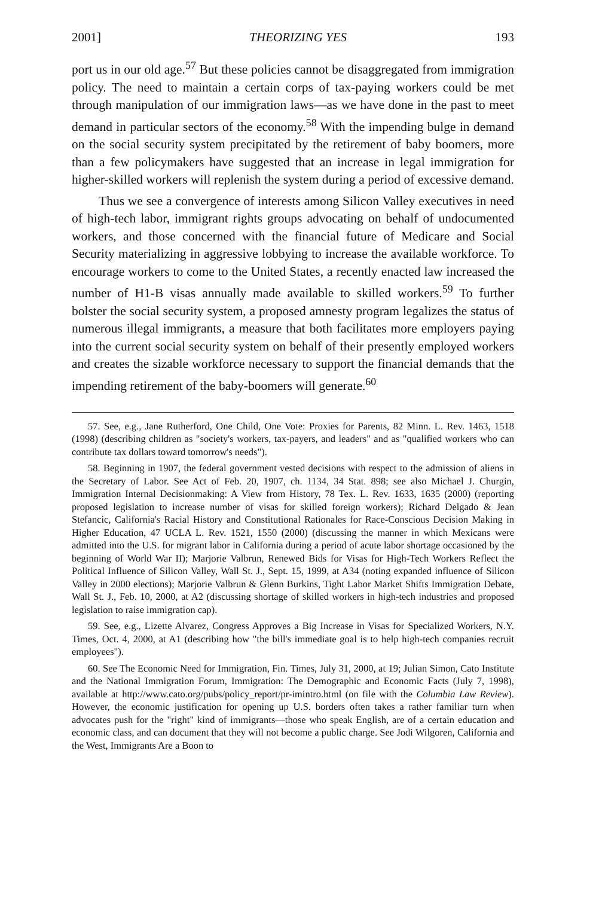2001] THEORIZING YES 193
port us in our old age.<sup>57</sup> But these policies cannot be disaggregated from immigration policy. The need to maintain a certain corps of tax-paying workers could be met through manipulation of our immigration laws—as we have done in the past to meet demand in particular sectors of the economy.<sup>58</sup> With the impending bulge in demand on the social security system precipitated by the retirement of baby boomers, more than a few policymakers have suggested that an increase in legal immigration for higher-skilled workers will replenish the system during a period of excessive demand.
Thus we see a convergence of interests among Silicon Valley executives in need of high-tech labor, immigrant rights groups advocating on behalf of undocumented workers, and those concerned with the financial future of Medicare and Social Security materializing in aggressive lobbying to increase the available workforce. To encourage workers to come to the United States, a recently enacted law increased the number of H1-B visas annually made available to skilled workers.<sup>59</sup> To further bolster the social security system, a proposed amnesty program legalizes the status of numerous illegal immigrants, a measure that both facilitates more employers paying into the current social security system on behalf of their presently employed workers and creates the sizable workforce necessary to support the financial demands that the impending retirement of the baby-boomers will generate.<sup>60</sup>
57. See, e.g., Jane Rutherford, One Child, One Vote: Proxies for Parents, 82 Minn. L. Rev. 1463, 1518 (1998) (describing children as "society's workers, tax-payers, and leaders" and as "qualified workers who can contribute tax dollars toward tomorrow's needs").
58. Beginning in 1907, the federal government vested decisions with respect to the admission of aliens in the Secretary of Labor. See Act of Feb. 20, 1907, ch. 1134, 34 Stat. 898; see also Michael J. Churgin, Immigration Internal Decisionmaking: A View from History, 78 Tex. L. Rev. 1633, 1635 (2000) (reporting proposed legislation to increase number of visas for skilled foreign workers); Richard Delgado & Jean Stefancic, California's Racial History and Constitutional Rationales for Race-Conscious Decision Making in Higher Education, 47 UCLA L. Rev. 1521, 1550 (2000) (discussing the manner in which Mexicans were admitted into the U.S. for migrant labor in California during a period of acute labor shortage occasioned by the beginning of World War II); Marjorie Valbrun, Renewed Bids for Visas for High-Tech Workers Reflect the Political Influence of Silicon Valley, Wall St. J., Sept. 15, 1999, at A34 (noting expanded influence of Silicon Valley in 2000 elections); Marjorie Valbrun & Glenn Burkins, Tight Labor Market Shifts Immigration Debate, Wall St. J., Feb. 10, 2000, at A2 (discussing shortage of skilled workers in high-tech industries and proposed legislation to raise immigration cap).
59. See, e.g., Lizette Alvarez, Congress Approves a Big Increase in Visas for Specialized Workers, N.Y. Times, Oct. 4, 2000, at A1 (describing how "the bill's immediate goal is to help high-tech companies recruit employees").
60. See The Economic Need for Immigration, Fin. Times, July 31, 2000, at 19; Julian Simon, Cato Institute and the National Immigration Forum, Immigration: The Demographic and Economic Facts (July 7, 1998), available at http://www.cato.org/pubs/policy_report/pr-imintro.html (on file with the Columbia Law Review). However, the economic justification for opening up U.S. borders often takes a rather familiar turn when advocates push for the "right" kind of immigrants—those who speak English, are of a certain education and economic class, and can document that they will not become a public charge. See Jodi Wilgoren, California and the West, Immigrants Are a Boon to